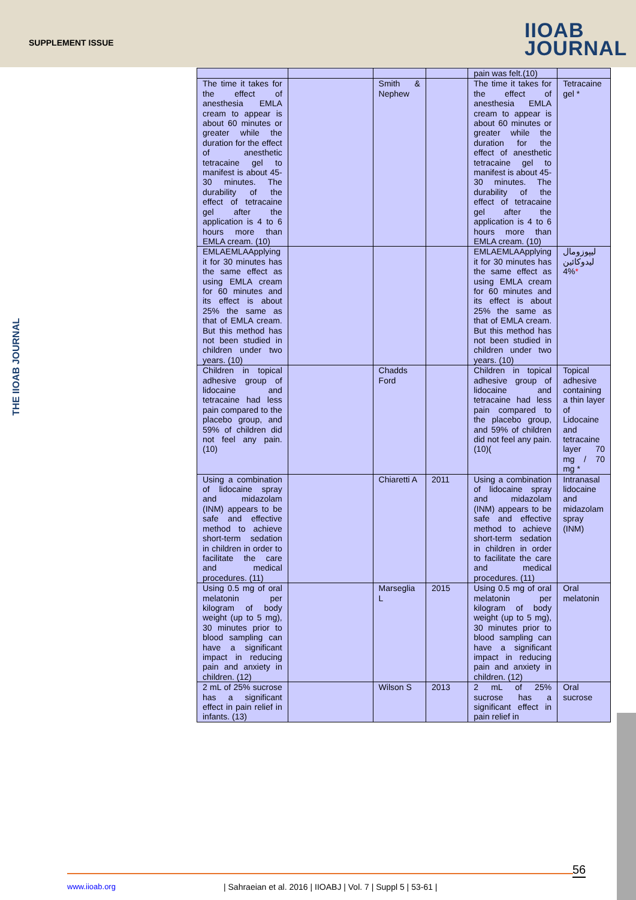SUPPLEMENT ISSUE
IIOAB
JOURNAL
THE IIOAB JOURNAL
| | | | | pain was felt.(10) | |
| The time it takes for the effect of anesthesia EMLA cream to appear is about 60 minutes or greater while the duration for the effect of anesthetic tetracaine gel to manifest is about 45-30 minutes. The durability of the effect of tetracaine gel after the application is 4 to 6 hours more than EMLA cream. (10) | | Smith & Nephew | | The time it takes for the effect of anesthesia EMLA cream to appear is about 60 minutes or greater while the duration for the effect of anesthetic tetracaine gel to manifest is about 45-30 minutes. The durability of the effect of tetracaine gel after the application is 4 to 6 hours more than EMLA cream. (10) | Tetracaine gel * |
| EMLAEMLAApplying it for 30 minutes has the same effect as using EMLA cream for 60 minutes and its effect is about 25% the same as that of EMLA cream. But this method has not been studied in children under two years. (10) | | | | EMLAEMLAApplying it for 30 minutes has the same effect as using EMLA cream for 60 minutes and its effect is about 25% the same as that of EMLA cream. But this method has not been studied in children under two years. (10) | لیپوزومال لیدوکائین 4% * |
| Children in topical adhesive group of lidocaine and tetracaine had less pain compared to the placebo group, and 59% of children did not feel any pain. (10) | | Chadds Ford | | Children in topical adhesive group of lidocaine and tetracaine had less pain compared to the placebo group, and 59% of children did not feel any pain. (10)( | Topical adhesive containing a thin layer of Lidocaine and tetracaine layer 70 mg / 70 mg * |
| Using a combination of lidocaine spray and midazolam (INM) appears to be safe and effective method to achieve short-term sedation in children in order to facilitate the care and medical procedures. (11) | | Chiaretti A | 2011 | Using a combination of lidocaine spray and midazolam (INM) appears to be safe and effective method to achieve short-term sedation in children in order to facilitate the care and medical procedures. (11) | Intranasal lidocaine and midazolam spray (INM) |
| Using 0.5 mg of oral melatonin per kilogram of body weight (up to 5 mg), 30 minutes prior to blood sampling can have a significant impact in reducing pain and anxiety in children. (12) | | Marseglia L | 2015 | Using 0.5 mg of oral melatonin per kilogram of body weight (up to 5 mg), 30 minutes prior to blood sampling can have a significant impact in reducing pain and anxiety in children. (12) | Oral melatonin |
| 2 mL of 25% sucrose has a significant effect in pain relief in infants. (13) | | Wilson S | 2013 | 2 mL of 25% sucrose has a significant effect in pain relief in | Oral sucrose |
56
www.iioab.org
| Sahraeian et al. 2016 | IIOABJ | Vol. 7 | Suppl 5 | 53-61 |